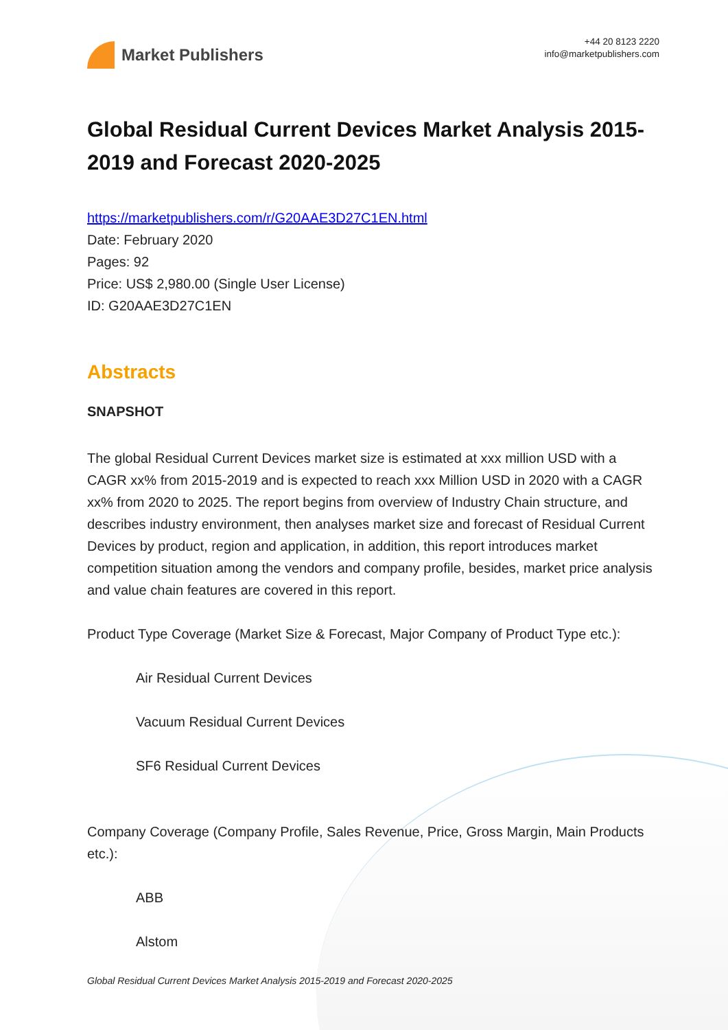Market Publishers
+44 20 8123 2220
info@marketpublishers.com
Global Residual Current Devices Market Analysis 2015-2019 and Forecast 2020-2025
https://marketpublishers.com/r/G20AAE3D27C1EN.html
Date: February 2020
Pages: 92
Price: US$ 2,980.00 (Single User License)
ID: G20AAE3D27C1EN
Abstracts
SNAPSHOT
The global Residual Current Devices market size is estimated at xxx million USD with a CAGR xx% from 2015-2019 and is expected to reach xxx Million USD in 2020 with a CAGR xx% from 2020 to 2025. The report begins from overview of Industry Chain structure, and describes industry environment, then analyses market size and forecast of Residual Current Devices by product, region and application, in addition, this report introduces market competition situation among the vendors and company profile, besides, market price analysis and value chain features are covered in this report.
Product Type Coverage (Market Size & Forecast, Major Company of Product Type etc.):
Air Residual Current Devices
Vacuum Residual Current Devices
SF6 Residual Current Devices
Company Coverage (Company Profile, Sales Revenue, Price, Gross Margin, Main Products etc.):
ABB
Alstom
Global Residual Current Devices Market Analysis 2015-2019 and Forecast 2020-2025